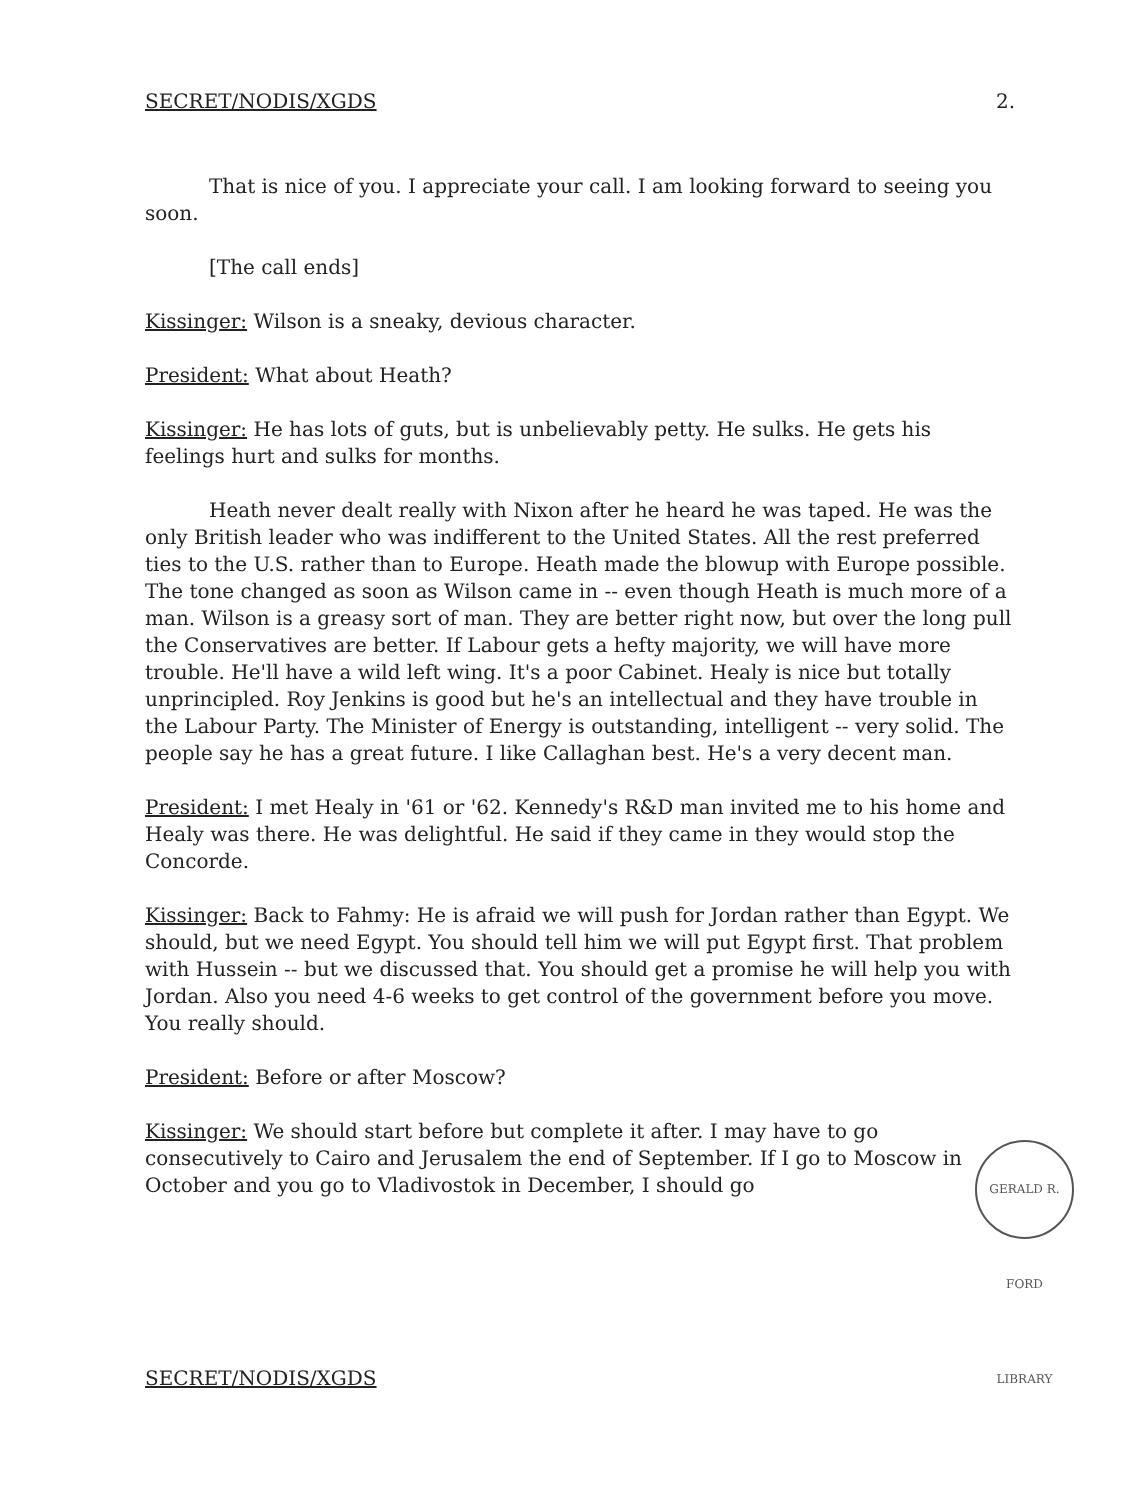SECRET/NODIS/XGDS 2.
That is nice of you. I appreciate your call. I am looking forward to seeing you soon.
[The call ends]
Kissinger: Wilson is a sneaky, devious character.
President: What about Heath?
Kissinger: He has lots of guts, but is unbelievably petty. He sulks. He gets his feelings hurt and sulks for months.
Heath never dealt really with Nixon after he heard he was taped. He was the only British leader who was indifferent to the United States. All the rest preferred ties to the U.S. rather than to Europe. Heath made the blowup with Europe possible. The tone changed as soon as Wilson came in -- even though Heath is much more of a man. Wilson is a greasy sort of man. They are better right now, but over the long pull the Conservatives are better. If Labour gets a hefty majority, we will have more trouble. He'll have a wild left wing. It's a poor Cabinet. Healy is nice but totally unprincipled. Roy Jenkins is good but he's an intellectual and they have trouble in the Labour Party. The Minister of Energy is outstanding, intelligent -- very solid. The people say he has a great future. I like Callaghan best. He's a very decent man.
President: I met Healy in '61 or '62. Kennedy's R&D man invited me to his home and Healy was there. He was delightful. He said if they came in they would stop the Concorde.
Kissinger: Back to Fahmy: He is afraid we will push for Jordan rather than Egypt. We should, but we need Egypt. You should tell him we will put Egypt first. That problem with Hussein -- but we discussed that. You should get a promise he will help you with Jordan. Also you need 4-6 weeks to get control of the government before you move. You really should.
President: Before or after Moscow?
Kissinger: We should start before but complete it after. I may have to go consecutively to Cairo and Jerusalem the end of September. If I go to Moscow in October and you go to Vladivostok in December, I should go
GERALD R. FORD LIBRARY
SECRET/NODIS/XGDS